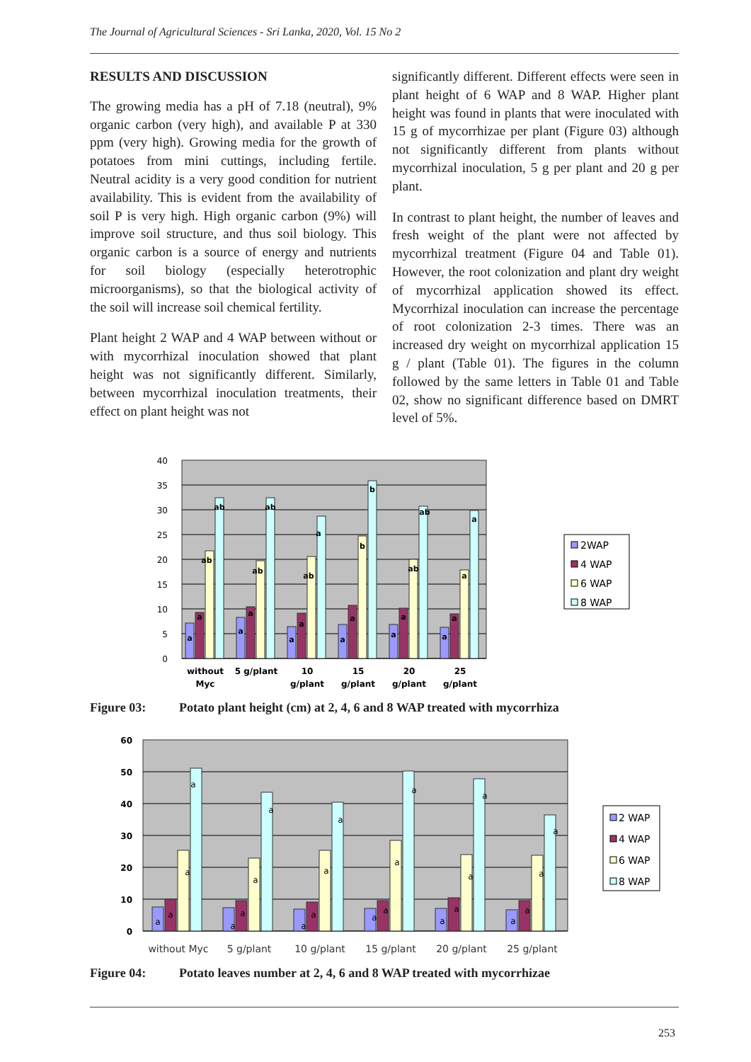The Journal of Agricultural Sciences - Sri Lanka, 2020, Vol. 15 No 2
RESULTS AND DISCUSSION
The growing media has a pH of 7.18 (neutral), 9% organic carbon (very high), and available P at 330 ppm (very high). Growing media for the growth of potatoes from mini cuttings, including fertile. Neutral acidity is a very good condition for nutrient availability. This is evident from the availability of soil P is very high. High organic carbon (9%) will improve soil structure, and thus soil biology. This organic carbon is a source of energy and nutrients for soil biology (especially heterotrophic microorganisms), so that the biological activity of the soil will increase soil chemical fertility.
Plant height 2 WAP and 4 WAP between without or with mycorrhizal inoculation showed that plant height was not significantly different. Similarly, between mycorrhizal inoculation treatments, their effect on plant height was not
significantly different. Different effects were seen in plant height of 6 WAP and 8 WAP. Higher plant height was found in plants that were inoculated with 15 g of mycorrhizae per plant (Figure 03) although not significantly different from plants without mycorrhizal inoculation, 5 g per plant and 20 g per plant.
In contrast to plant height, the number of leaves and fresh weight of the plant were not affected by mycorrhizal treatment (Figure 04 and Table 01). However, the root colonization and plant dry weight of mycorrhizal application showed its effect. Mycorrhizal inoculation can increase the percentage of root colonization 2-3 times. There was an increased dry weight on mycorrhizal application 15 g / plant (Table 01). The figures in the column followed by the same letters in Table 01 and Table 02, show no significant difference based on DMRT level of 5%.
0
5
10
15
20
25
30
35
40
a
a
ab
ab
a
a
ab
ab
a
a
ab
a
a
a
b
b
a
a
ab
ab
a
a
a
a
without
Myc
5 g/plant
10
g/plant
15
g/plant
20
g/plant
25
g/plant
2WAP
4 WAP
6 WAP
8 WAP
Figure 03: Potato plant height (cm) at 2, 4, 6 and 8 WAP treated with mycorrhiza
0
10
20
30
40
50
60
a
a
a
a
a
a
a
a
a
a
a
a
a
a
a
a
a
a
a
a
a
a
a
a
without Myc
5 g/plant
10 g/plant
15 g/plant
20 g/plant
25 g/plant
2 WAP
4 WAP
6 WAP
8 WAP
Figure 04: Potato leaves number at 2, 4, 6 and 8 WAP treated with mycorrhizae
253